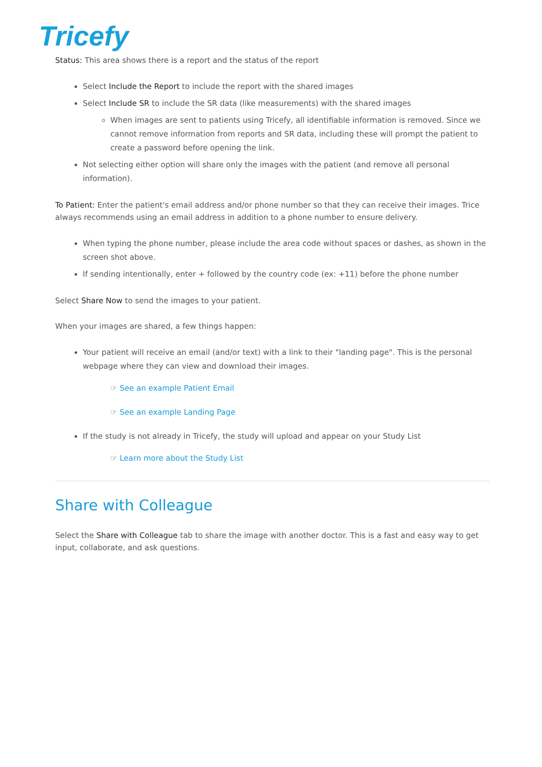Tricefy
Status: This area shows there is a report and the status of the report
Select Include the Report to include the report with the shared images
Select Include SR to include the SR data (like measurements) with the shared images
When images are sent to patients using Tricefy, all identifiable information is removed. Since we cannot remove information from reports and SR data, including these will prompt the patient to create a password before opening the link.
Not selecting either option will share only the images with the patient (and remove all personal information).
To Patient: Enter the patient's email address and/or phone number so that they can receive their images. Trice always recommends using an email address in addition to a phone number to ensure delivery.
When typing the phone number, please include the area code without spaces or dashes, as shown in the screen shot above.
If sending intentionally, enter + followed by the country code (ex: +11) before the phone number
Select Share Now to send the images to your patient.
When your images are shared, a few things happen:
Your patient will receive an email (and/or text) with a link to their "landing page". This is the personal webpage where they can view and download their images.
☞ See an example Patient Email
☞ See an example Landing Page
If the study is not already in Tricefy, the study will upload and appear on your Study List
☞ Learn more about the Study List
Share with Colleague
Select the Share with Colleague tab to share the image with another doctor. This is a fast and easy way to get input, collaborate, and ask questions.